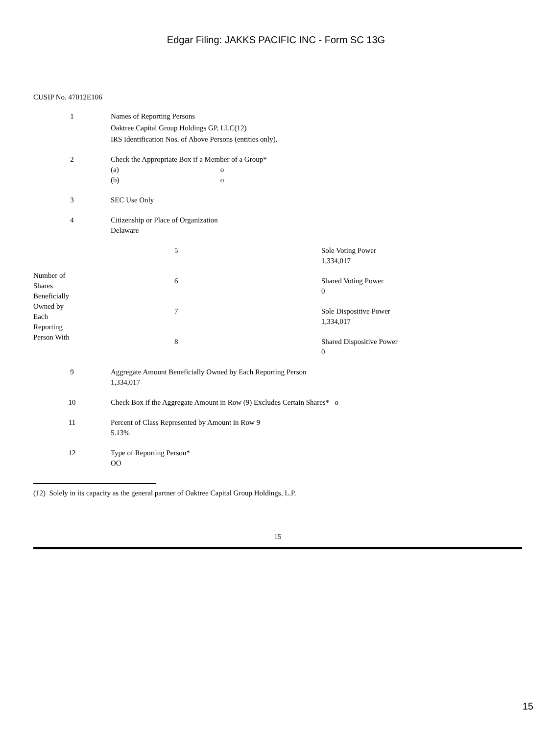Edgar Filing: JAKKS PACIFIC INC - Form SC 13G
CUSIP No. 47012E106
| 1 | Names of Reporting Persons Oaktree Capital Group Holdings GP, LLC(12) IRS Identification Nos. of Above Persons (entities only). | | |
| 2 | Check the Appropriate Box if a Member of a Group* (a) o (b) o | | |
| 3 | SEC Use Only | | |
| 4 | Citizenship or Place of Organization Delaware | | |
| Number of Shares Beneficially Owned by Each Reporting Person With | | 5 | Sole Voting Power 1,334,017 |
| | | 6 | Shared Voting Power 0 |
| | | 7 | Sole Dispositive Power 1,334,017 |
| | | 8 | Shared Dispositive Power 0 |
| 9 | Aggregate Amount Beneficially Owned by Each Reporting Person 1,334,017 | | |
| 10 | Check Box if the Aggregate Amount in Row (9) Excludes Certain Shares* o | | |
| 11 | Percent of Class Represented by Amount in Row 9 5.13% | | |
| 12 | Type of Reporting Person* OO | | |
(12) Solely in its capacity as the general partner of Oaktree Capital Group Holdings, L.P.
15
15